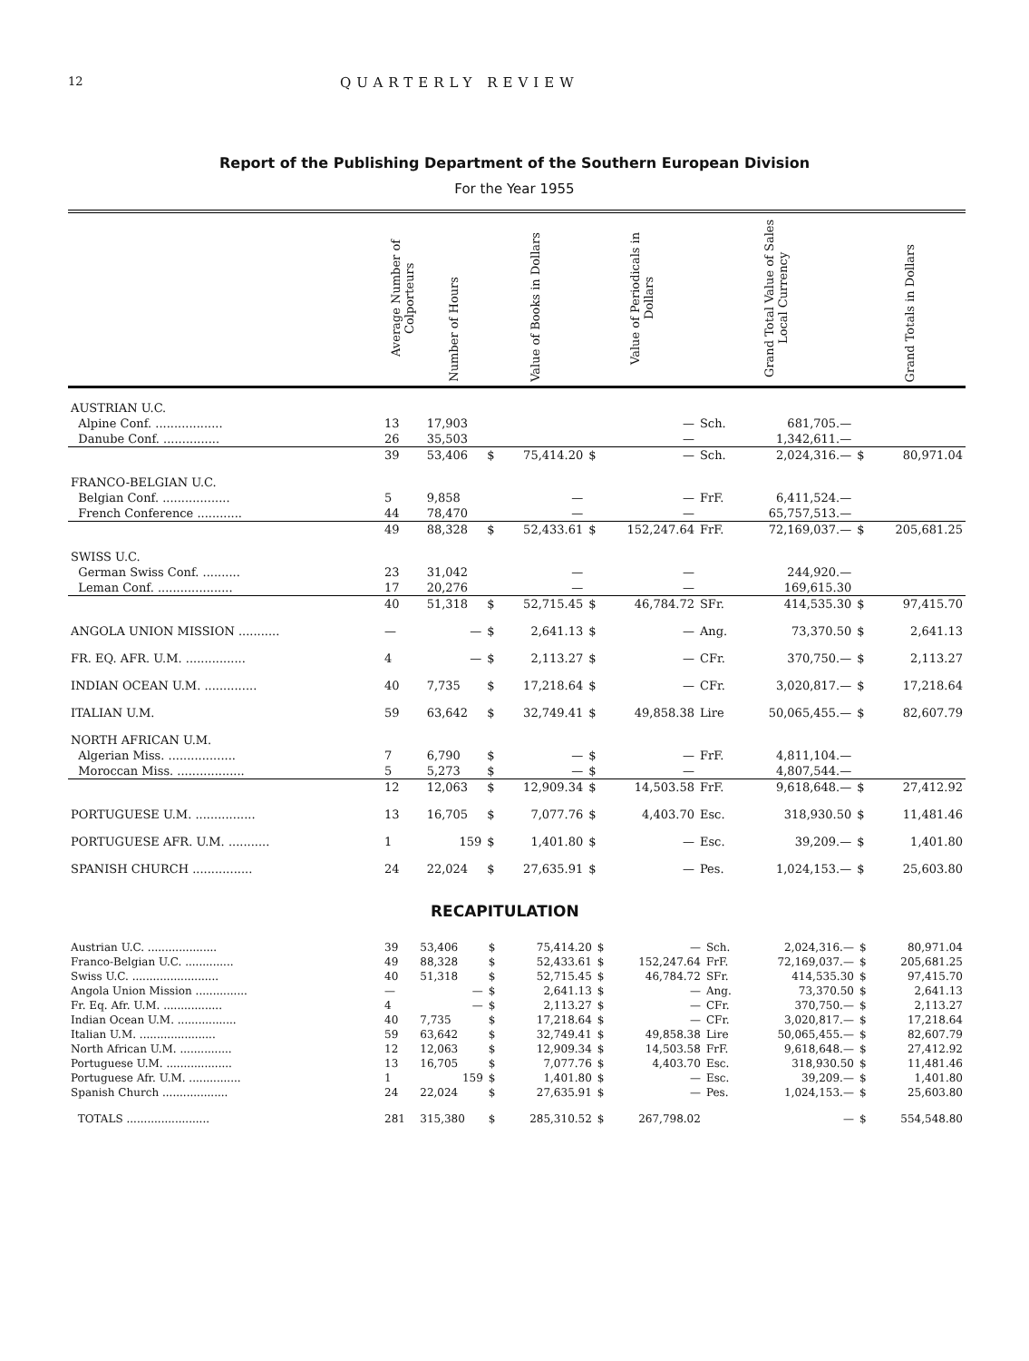12
QUARTERLY REVIEW
Report of the Publishing Department of the Southern European Division
For the Year 1955
| | Average Number of Colporteurs | Number of Hours | Value of Books in Dollars | | Value of Periodicals in Dollars | | Grand Total Value of Sales Local Currency | | Grand Totals in Dollars | |
| --- | --- | --- | --- | --- | --- | --- | --- | --- | --- | --- |
| AUSTRIAN U.C. | | | | | | | | | | |
| Alpine Conf. .................. | 13 | 17,903 | | | | — | Sch. | 681,705.— | | |
| Danube Conf. ............... | 26 | 35,503 | | | | — | | 1,342,611.— | | |
| | 39 | 53,406 | $ | 75,414.20 | $ | — | Sch. | 2,024,316.— | $ | 80,971.04 |
| FRANCO-BELGIAN U.C. | | | | | | | | | | |
| Belgian Conf. .................. | 5 | 9,858 | | — | | — | FrF. | 6,411,524.— | | |
| French Conference ............ | 44 | 78,470 | | — | | — | | 65,757,513.— | | |
| | 49 | 88,328 | $ | 52,433.61 | $ | 152,247.64 | FrF. | 72,169,037.— | $ | 205,681.25 |
| SWISS U.C. | | | | | | | | | | |
| German Swiss Conf. .......... | 23 | 31,042 | | — | | — | | 244,920.— | | |
| Leman Conf. .................... | 17 | 20,276 | | — | | — | | 169,615.30 | | |
| | 40 | 51,318 | $ | 52,715.45 | $ | 46,784.72 | SFr. | 414,535.30 | $ | 97,415.70 |
| ANGOLA UNION MISSION ........... | — | — | $ | 2,641.13 | $ | — | Ang. | 73,370.50 | $ | 2,641.13 |
| FR. EQ. AFR. U.M. ................ | 4 | — | $ | 2,113.27 | $ | — | CFr. | 370,750.— | $ | 2,113.27 |
| INDIAN OCEAN U.M. .............. | 40 | 7,735 | $ | 17,218.64 | $ | — | CFr. | 3,020,817.— | $ | 17,218.64 |
| ITALIAN U.M. | 59 | 63,642 | $ | 32,749.41 | $ | 49,858.38 | Lire | 50,065,455.— | $ | 82,607.79 |
| NORTH AFRICAN U.M. | | | | | | | | | | |
| Algerian Miss. .................. | 7 | 6,790 | $ | — | $ | — | FrF. | 4,811,104.— | | |
| Moroccan Miss. .................. | 5 | 5,273 | $ | — | $ | — | | 4,807,544.— | | |
| | 12 | 12,063 | $ | 12,909.34 | $ | 14,503.58 | FrF. | 9,618,648.— | $ | 27,412.92 |
| PORTUGUESE U.M. ................ | 13 | 16,705 | $ | 7,077.76 | $ | 4,403.70 | Esc. | 318,930.50 | $ | 11,481.46 |
| PORTUGUESE AFR. U.M. ........... | 1 | 159 | $ | 1,401.80 | $ | — | Esc. | 39,209.— | $ | 1,401.80 |
| SPANISH CHURCH ................ | 24 | 22,024 | $ | 27,635.91 | $ | — | Pes. | 1,024,153.— | $ | 25,603.80 |
RECAPITULATION
| Austrian U.C. .................... | 39 | 53,406 | $ | 75,414.20 | $ | — | Sch. | 2,024,316.— | $ | 80,971.04 |
| Franco-Belgian U.C. .............. | 49 | 88,328 | $ | 52,433.61 | $ | 152,247.64 | FrF. | 72,169,037.— | $ | 205,681.25 |
| Swiss U.C. ......................... | 40 | 51,318 | $ | 52,715.45 | $ | 46,784.72 | SFr. | 414,535.30 | $ | 97,415.70 |
| Angola Union Mission ............... | — | — | $ | 2,641.13 | $ | — | Ang. | 73,370.50 | $ | 2,641.13 |
| Fr. Eq. Afr. U.M. ................. | 4 | — | $ | 2,113.27 | $ | — | CFr. | 370,750.— | $ | 2,113.27 |
| Indian Ocean U.M. ................. | 40 | 7,735 | $ | 17,218.64 | $ | — | CFr. | 3,020,817.— | $ | 17,218.64 |
| Italian U.M. ...................... | 59 | 63,642 | $ | 32,749.41 | $ | 49,858.38 | Lire | 50,065,455.— | $ | 82,607.79 |
| North African U.M. ............... | 12 | 12,063 | $ | 12,909.34 | $ | 14,503.58 | FrF. | 9,618,648.— | $ | 27,412.92 |
| Portuguese U.M. ................... | 13 | 16,705 | $ | 7,077.76 | $ | 4,403.70 | Esc. | 318,930.50 | $ | 11,481.46 |
| Portuguese Afr. U.M. ............... | 1 | 159 | $ | 1,401.80 | $ | — | Esc. | 39,209.— | $ | 1,401.80 |
| Spanish Church ................... | 24 | 22,024 | $ | 27,635.91 | $ | — | Pes. | 1,024,153.— | $ | 25,603.80 |
| TOTALS ........................ | 281 | 315,380 | $ | 285,310.52 | $ | 267,798.02 | | — | $ | 554,548.80 |